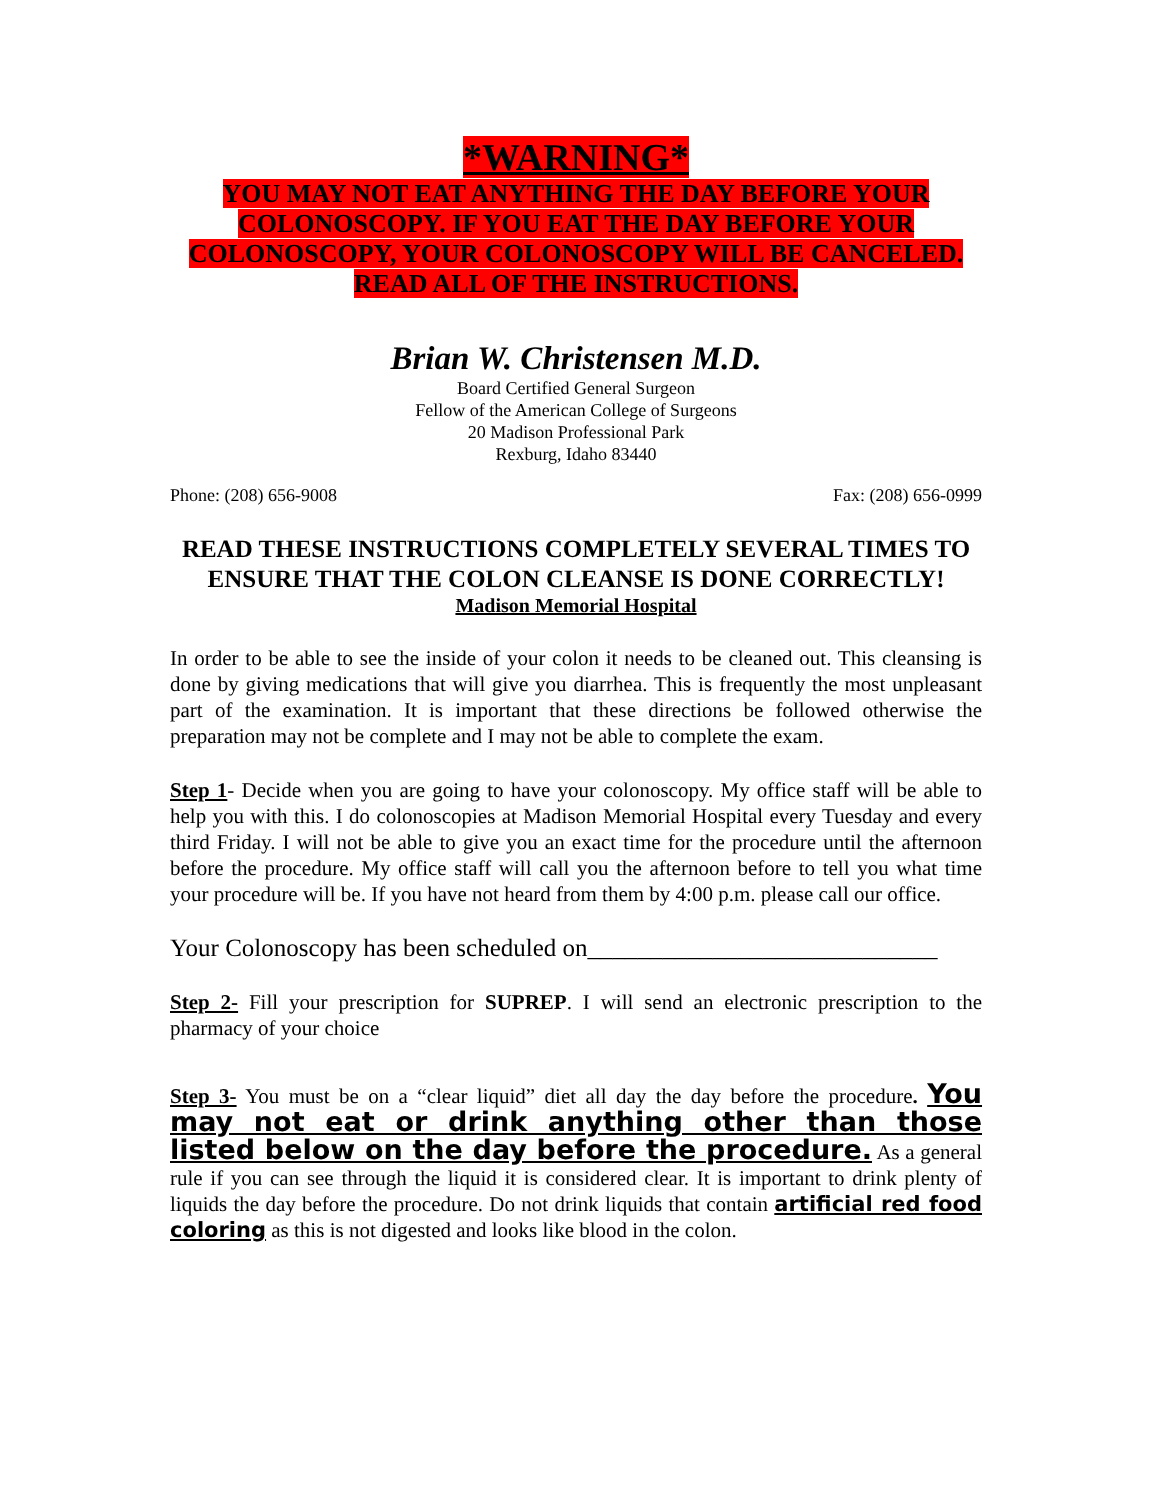*WARNING*
YOU MAY NOT EAT ANYTHING THE DAY BEFORE YOUR COLONOSCOPY. IF YOU EAT THE DAY BEFORE YOUR COLONOSCOPY, YOUR COLONOSCOPY WILL BE CANCELED. READ ALL OF THE INSTRUCTIONS.
Brian W. Christensen M.D.
Board Certified General Surgeon
Fellow of the American College of Surgeons
20 Madison Professional Park
Rexburg, Idaho 83440
Phone: (208) 656-9008 Fax: (208) 656-0999
READ THESE INSTRUCTIONS COMPLETELY SEVERAL TIMES TO ENSURE THAT THE COLON CLEANSE IS DONE CORRECTLY!
Madison Memorial Hospital
In order to be able to see the inside of your colon it needs to be cleaned out. This cleansing is done by giving medications that will give you diarrhea. This is frequently the most unpleasant part of the examination. It is important that these directions be followed otherwise the preparation may not be complete and I may not be able to complete the exam.
Step 1- Decide when you are going to have your colonoscopy. My office staff will be able to help you with this. I do colonoscopies at Madison Memorial Hospital every Tuesday and every third Friday. I will not be able to give you an exact time for the procedure until the afternoon before the procedure. My office staff will call you the afternoon before to tell you what time your procedure will be. If you have not heard from them by 4:00 p.m. please call our office.
Your Colonoscopy has been scheduled on____________________________
Step 2- Fill your prescription for SUPREP. I will send an electronic prescription to the pharmacy of your choice
Step 3- You must be on a “clear liquid” diet all day the day before the procedure. You may not eat or drink anything other than those listed below on the day before the procedure. As a general rule if you can see through the liquid it is considered clear. It is important to drink plenty of liquids the day before the procedure. Do not drink liquids that contain artificial red food coloring as this is not digested and looks like blood in the colon.